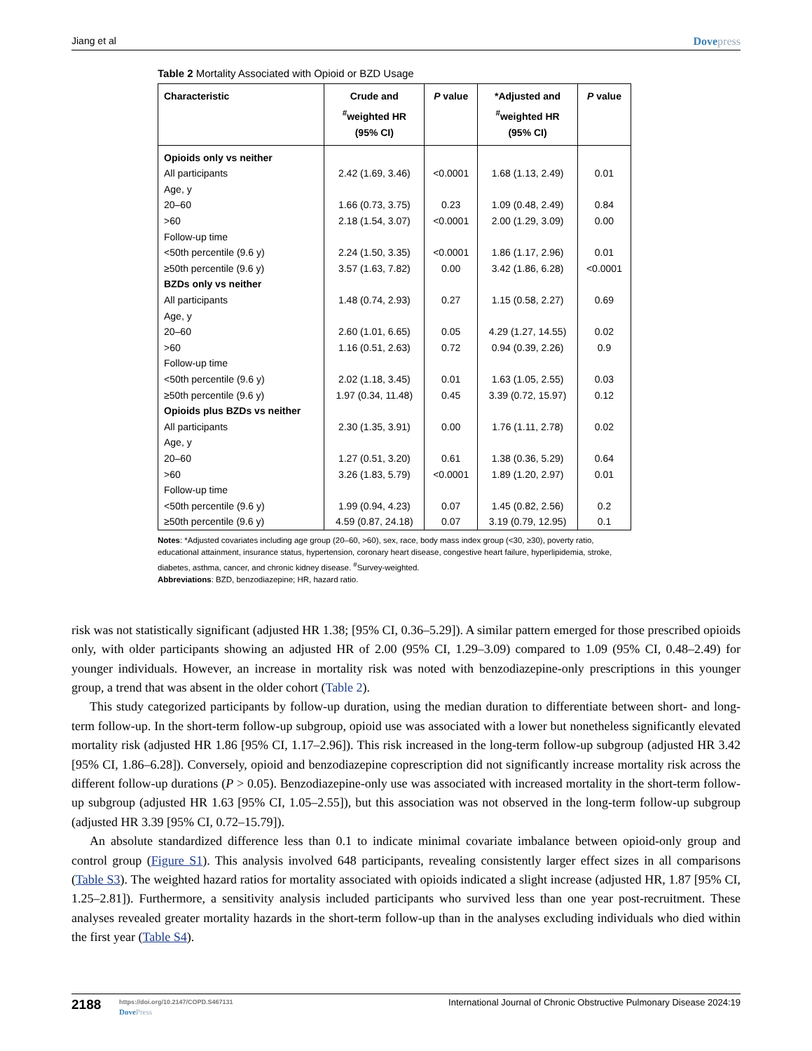Jiang et al Dovepress
Table 2 Mortality Associated with Opioid or BZD Usage
| Characteristic | Crude and <sup>#</sup> weighted HR (95% CI) | P value | *Adjusted and <sup>#</sup> weighted HR (95% CI) | P value |
| --- | --- | --- | --- | --- |
| Opioids only vs neither | | | | |
| All participants | 2.42 (1.69, 3.46) | <0.0001 | 1.68 (1.13, 2.49) | 0.01 |
| Age, y | | | | |
| 20–60 | 1.66 (0.73, 3.75) | 0.23 | 1.09 (0.48, 2.49) | 0.84 |
| >60 | 2.18 (1.54, 3.07) | <0.0001 | 2.00 (1.29, 3.09) | 0.00 |
| Follow-up time | | | | |
| <50th percentile (9.6 y) | 2.24 (1.50, 3.35) | <0.0001 | 1.86 (1.17, 2.96) | 0.01 |
| ≥50th percentile (9.6 y) | 3.57 (1.63, 7.82) | 0.00 | 3.42 (1.86, 6.28) | <0.0001 |
| BZDs only vs neither | | | | |
| All participants | 1.48 (0.74, 2.93) | 0.27 | 1.15 (0.58, 2.27) | 0.69 |
| Age, y | | | | |
| 20–60 | 2.60 (1.01, 6.65) | 0.05 | 4.29 (1.27, 14.55) | 0.02 |
| >60 | 1.16 (0.51, 2.63) | 0.72 | 0.94 (0.39, 2.26) | 0.9 |
| Follow-up time | | | | |
| <50th percentile (9.6 y) | 2.02 (1.18, 3.45) | 0.01 | 1.63 (1.05, 2.55) | 0.03 |
| ≥50th percentile (9.6 y) | 1.97 (0.34, 11.48) | 0.45 | 3.39 (0.72, 15.97) | 0.12 |
| Opioids plus BZDs vs neither | | | | |
| All participants | 2.30 (1.35, 3.91) | 0.00 | 1.76 (1.11, 2.78) | 0.02 |
| Age, y | | | | |
| 20–60 | 1.27 (0.51, 3.20) | 0.61 | 1.38 (0.36, 5.29) | 0.64 |
| >60 | 3.26 (1.83, 5.79) | <0.0001 | 1.89 (1.20, 2.97) | 0.01 |
| Follow-up time | | | | |
| <50th percentile (9.6 y) | 1.99 (0.94, 4.23) | 0.07 | 1.45 (0.82, 2.56) | 0.2 |
| ≥50th percentile (9.6 y) | 4.59 (0.87, 24.18) | 0.07 | 3.19 (0.79, 12.95) | 0.1 |
Notes: *Adjusted covariates including age group (20–60, >60), sex, race, body mass index group (<30, ≥30), poverty ratio, educational attainment, insurance status, hypertension, coronary heart disease, congestive heart failure, hyperlipidemia, stroke, diabetes, asthma, cancer, and chronic kidney disease. <sup>#</sup>Survey-weighted.
Abbreviations: BZD, benzodiazepine; HR, hazard ratio.
risk was not statistically significant (adjusted HR 1.38; [95% CI, 0.36–5.29]). A similar pattern emerged for those prescribed opioids only, with older participants showing an adjusted HR of 2.00 (95% CI, 1.29–3.09) compared to 1.09 (95% CI, 0.48–2.49) for younger individuals. However, an increase in mortality risk was noted with benzodiazepine-only prescriptions in this younger group, a trend that was absent in the older cohort (Table 2).
This study categorized participants by follow-up duration, using the median duration to differentiate between short- and long-term follow-up. In the short-term follow-up subgroup, opioid use was associated with a lower but nonetheless significantly elevated mortality risk (adjusted HR 1.86 [95% CI, 1.17–2.96]). This risk increased in the long-term follow-up subgroup (adjusted HR 3.42 [95% CI, 1.86–6.28]). Conversely, opioid and benzodiazepine coprescription did not significantly increase mortality risk across the different follow-up durations (P > 0.05). Benzodiazepine-only use was associated with increased mortality in the short-term follow-up subgroup (adjusted HR 1.63 [95% CI, 1.05–2.55]), but this association was not observed in the long-term follow-up subgroup (adjusted HR 3.39 [95% CI, 0.72–15.79]).
An absolute standardized difference less than 0.1 to indicate minimal covariate imbalance between opioid-only group and control group (Figure S1). This analysis involved 648 participants, revealing consistently larger effect sizes in all comparisons (Table S3). The weighted hazard ratios for mortality associated with opioids indicated a slight increase (adjusted HR, 1.87 [95% CI, 1.25–2.81]). Furthermore, a sensitivity analysis included participants who survived less than one year post-recruitment. These analyses revealed greater mortality hazards in the short-term follow-up than in the analyses excluding individuals who died within the first year (Table S4).
2188
https://doi.org/10.2147/COPD.S467131
DovePress
International Journal of Chronic Obstructive Pulmonary Disease 2024:19